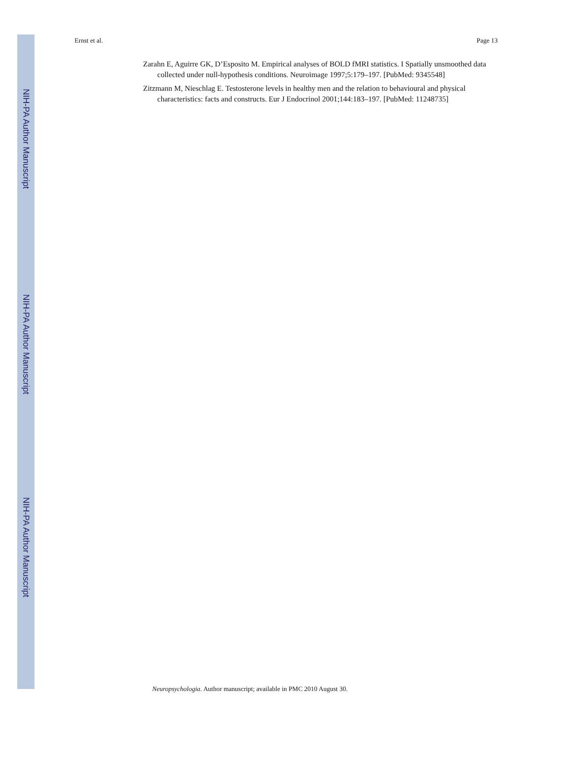NIH-PA Author Manuscript
NIH-PA Author Manuscript
NIH-PA Author Manuscript
Ernst et al. Page 13
Zarahn E, Aguirre GK, D’Esposito M. Empirical analyses of BOLD fMRI statistics. I Spatially unsmoothed data collected under null-hypothesis conditions. Neuroimage 1997;5:179–197. [PubMed: 9345548]
Zitzmann M, Nieschlag E. Testosterone levels in healthy men and the relation to behavioural and physical characteristics: facts and constructs. Eur J Endocrinol 2001;144:183–197. [PubMed: 11248735]
Neuropsychologia. Author manuscript; available in PMC 2010 August 30.